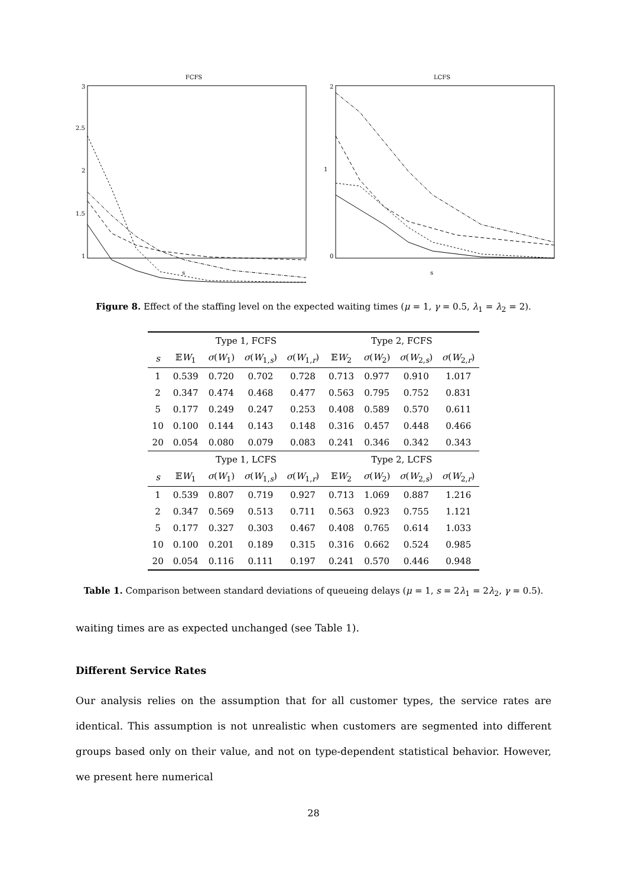FCFS
3
2.5
2
1.5
1
s
LCFS
2
1
0
s
Figure 8. Effect of the staffing level on the expected waiting times (μ = 1, γ = 0.5, λ<sub>1</sub> = λ<sub>2</sub> = 2).
| | Type 1, FCFS | | | | Type 2, FCFS | | | |
| s | 𝔼 W<sub>1</sub> | σ ( W<sub>1</sub>) | σ ( W<sub>1,s</sub>) | σ ( W<sub>1,r</sub>) | 𝔼 W<sub>2</sub> | σ ( W<sub>2</sub>) | σ ( W<sub>2,s</sub>) | σ ( W<sub>2,r</sub>) |
| 1 | 0.539 | 0.720 | 0.702 | 0.728 | 0.713 | 0.977 | 0.910 | 1.017 |
| 2 | 0.347 | 0.474 | 0.468 | 0.477 | 0.563 | 0.795 | 0.752 | 0.831 |
| 5 | 0.177 | 0.249 | 0.247 | 0.253 | 0.408 | 0.589 | 0.570 | 0.611 |
| 10 | 0.100 | 0.144 | 0.143 | 0.148 | 0.316 | 0.457 | 0.448 | 0.466 |
| 20 | 0.054 | 0.080 | 0.079 | 0.083 | 0.241 | 0.346 | 0.342 | 0.343 |
| | Type 1, LCFS | | | | Type 2, LCFS | | | |
| s | 𝔼 W<sub>1</sub> | σ ( W<sub>1</sub>) | σ ( W<sub>1,s</sub>) | σ ( W<sub>1,r</sub>) | 𝔼 W<sub>2</sub> | σ ( W<sub>2</sub>) | σ ( W<sub>2,s</sub>) | σ ( W<sub>2,r</sub>) |
| 1 | 0.539 | 0.807 | 0.719 | 0.927 | 0.713 | 1.069 | 0.887 | 1.216 |
| 2 | 0.347 | 0.569 | 0.513 | 0.711 | 0.563 | 0.923 | 0.755 | 1.121 |
| 5 | 0.177 | 0.327 | 0.303 | 0.467 | 0.408 | 0.765 | 0.614 | 1.033 |
| 10 | 0.100 | 0.201 | 0.189 | 0.315 | 0.316 | 0.662 | 0.524 | 0.985 |
| 20 | 0.054 | 0.116 | 0.111 | 0.197 | 0.241 | 0.570 | 0.446 | 0.948 |
Table 1. Comparison between standard deviations of queueing delays (μ = 1, s = 2λ<sub>1</sub> = 2λ<sub>2</sub>, γ = 0.5).
waiting times are as expected unchanged (see Table 1).
Different Service Rates
Our analysis relies on the assumption that for all customer types, the service rates are identical. This assumption is not unrealistic when customers are segmented into different groups based only on their value, and not on type-dependent statistical behavior. However, we present here numerical
28